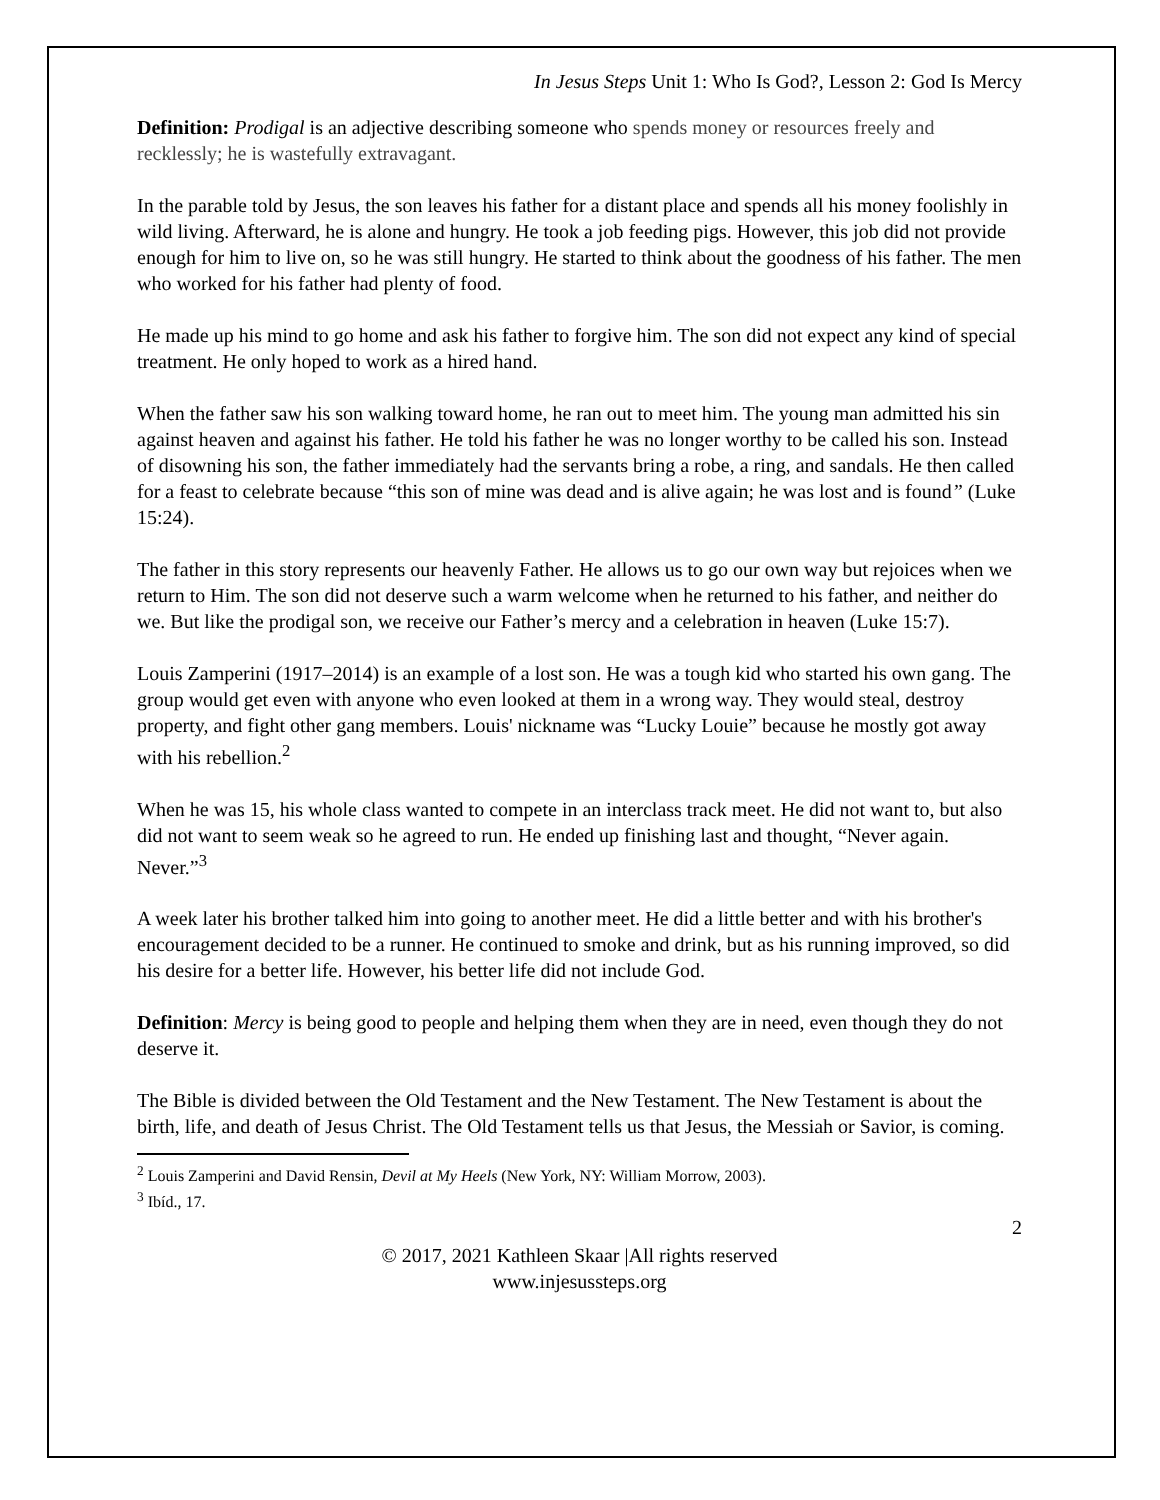In Jesus Steps Unit 1: Who Is God?, Lesson 2: God Is Mercy
Definition: Prodigal is an adjective describing someone who spends money or resources freely and recklessly; he is wastefully extravagant.
In the parable told by Jesus, the son leaves his father for a distant place and spends all his money foolishly in wild living. Afterward, he is alone and hungry. He took a job feeding pigs. However, this job did not provide enough for him to live on, so he was still hungry. He started to think about the goodness of his father. The men who worked for his father had plenty of food.
He made up his mind to go home and ask his father to forgive him. The son did not expect any kind of special treatment. He only hoped to work as a hired hand.
When the father saw his son walking toward home, he ran out to meet him. The young man admitted his sin against heaven and against his father. He told his father he was no longer worthy to be called his son. Instead of disowning his son, the father immediately had the servants bring a robe, a ring, and sandals. He then called for a feast to celebrate because “this son of mine was dead and is alive again; he was lost and is found” (Luke 15:24).
The father in this story represents our heavenly Father. He allows us to go our own way but rejoices when we return to Him. The son did not deserve such a warm welcome when he returned to his father, and neither do we. But like the prodigal son, we receive our Father’s mercy and a celebration in heaven (Luke 15:7).
Louis Zamperini (1917–2014) is an example of a lost son. He was a tough kid who started his own gang. The group would get even with anyone who even looked at them in a wrong way. They would steal, destroy property, and fight other gang members. Louis' nickname was “Lucky Louie” because he mostly got away with his rebellion.<sup>2</sup>
When he was 15, his whole class wanted to compete in an interclass track meet. He did not want to, but also did not want to seem weak so he agreed to run. He ended up finishing last and thought, “Never again. Never.”<sup>3</sup>
A week later his brother talked him into going to another meet. He did a little better and with his brother's encouragement decided to be a runner. He continued to smoke and drink, but as his running improved, so did his desire for a better life. However, his better life did not include God.
Definition: Mercy is being good to people and helping them when they are in need, even though they do not deserve it.
The Bible is divided between the Old Testament and the New Testament. The New Testament is about the birth, life, and death of Jesus Christ. The Old Testament tells us that Jesus, the Messiah or Savior, is coming.
<sup>2</sup> Louis Zamperini and David Rensin, Devil at My Heels (New York, NY: William Morrow, 2003).
<sup>3</sup> Ibíd., 17.
2
© 2017, 2021 Kathleen Skaar |All rights reserved
www.injesussteps.org